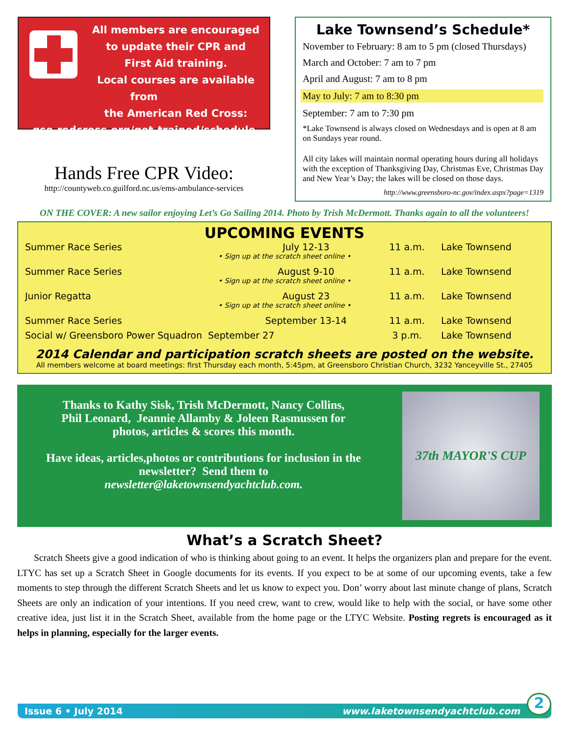All members are encouraged
to update their CPR and
First Aid training.
Local courses are available from
the American Red Cross:
gso.redcross.org/get-trained/schedule
Hands Free CPR Video:
http://countyweb.co.guilford.nc.us/ems-ambulance-services
Lake Townsend’s Schedule*
November to February: 8 am to 5 pm (closed Thursdays)
March and October: 7 am to 7 pm
April and August: 7 am to 8 pm
May to July: 7 am to 8:30 pm
September: 7 am to 7:30 pm
*Lake Townsend is always closed on Wednesdays and is open at 8 am on Sundays year round.
All city lakes will maintain normal operating hours during all holidays with the exception of Thanksgiving Day, Christmas Eve, Christmas Day and New Year’s Day; the lakes will be closed on those days.
http://www.greensboro-nc.gov/index.aspx?page=1319
ON THE COVER: A new sailor enjoying Let’s Go Sailing 2014. Photo by Trish McDermott. Thanks again to all the volunteers!
UPCOMING EVENTS
| Summer Race Series | July 12-13 | 11 a.m. | Lake Townsend |
| • Sign up at the scratch sheet online • | | | |
| Summer Race Series | August 9-10 | 11 a.m. | Lake Townsend |
| • Sign up at the scratch sheet online • | | | |
| Junior Regatta | August 23 | 11 a.m. | Lake Townsend |
| • Sign up at the scratch sheet online • | | | |
| Summer Race Series | September 13-14 | 11 a.m. | Lake Townsend |
| Social w/ Greensboro Power Squadron September 27 | | 3 p.m. | Lake Townsend |
2014 Calendar and participation scratch sheets are posted on the website.
All members welcome at board meetings: first Thursday each month, 5:45pm, at Greensboro Christian Church, 3232 Yanceyville St., 27405
Thanks to Kathy Sisk, Trish McDermott, Nancy Collins,
Phil Leonard, Jeannie Allamby & Joleen Rasmussen for
photos, articles & scores this month.
Have ideas, articles,photos or contributions for inclusion in the newsletter? Send them to
newsletter@laketownsendyachtclub.com.
37th MAYOR'S CUP
What’s a Scratch Sheet?
Scratch Sheets give a good indication of who is thinking about going to an event. It helps the organizers plan and prepare for the event. LTYC has set up a Scratch Sheet in Google documents for its events. If you expect to be at some of our upcoming events, take a few moments to step through the different Scratch Sheets and let us know to expect you. Don’ worry about last minute change of plans, Scratch Sheets are only an indication of your intentions. If you need crew, want to crew, would like to help with the social, or have some other creative idea, just list it in the Scratch Sheet, available from the home page or the LTYC Website. Posting regrets is encouraged as it helps in planning, especially for the larger events.
Issue 6 • July 2014 www.laketownsendyachtclub.com
2